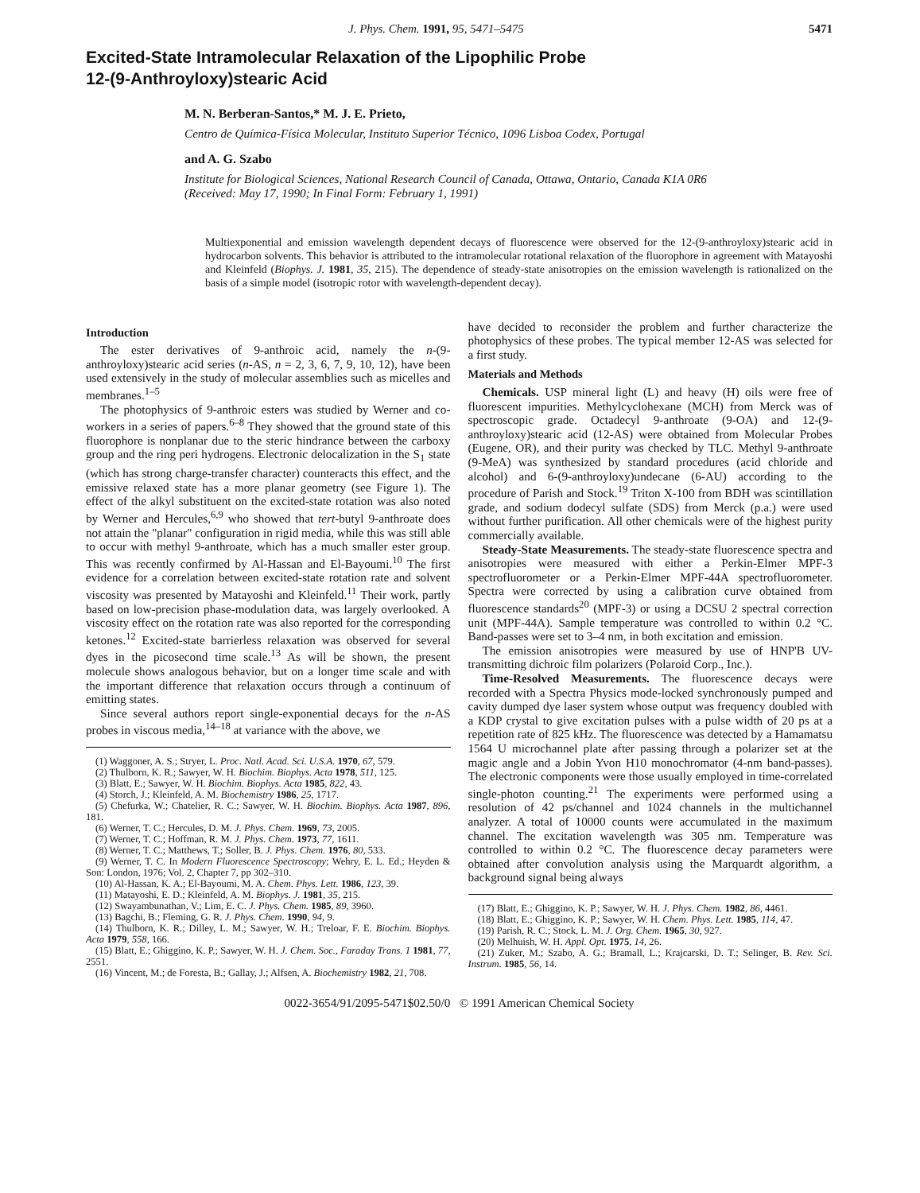J. Phys. Chem. 1991, 95, 5471–5475 5471
Excited-State Intramolecular Relaxation of the Lipophilic Probe
12-(9-Anthroyloxy)stearic Acid
M. N. Berberan-Santos,* M. J. E. Prieto,
Centro de Química-Física Molecular, Instituto Superior Técnico, 1096 Lisboa Codex, Portugal
and A. G. Szabo
Institute for Biological Sciences, National Research Council of Canada, Ottawa, Ontario, Canada K1A 0R6
(Received: May 17, 1990; In Final Form: February 1, 1991)
Multiexponential and emission wavelength dependent decays of fluorescence were observed for the 12-(9-anthroyloxy)stearic acid in hydrocarbon solvents. This behavior is attributed to the intramolecular rotational relaxation of the fluorophore in agreement with Matayoshi and Kleinfeld (Biophys. J. 1981, 35, 215). The dependence of steady-state anisotropies on the emission wavelength is rationalized on the basis of a simple model (isotropic rotor with wavelength-dependent decay).
Introduction
The ester derivatives of 9-anthroic acid, namely the n-(9-anthroyloxy)stearic acid series (n-AS, n = 2, 3, 6, 7, 9, 10, 12), have been used extensively in the study of molecular assemblies such as micelles and membranes.<sup>1–5</sup>
The photophysics of 9-anthroic esters was studied by Werner and co-workers in a series of papers.<sup>6–8</sup> They showed that the ground state of this fluorophore is nonplanar due to the steric hindrance between the carboxy group and the ring peri hydrogens. Electronic delocalization in the S<sub>1</sub> state (which has strong charge-transfer character) counteracts this effect, and the emissive relaxed state has a more planar geometry (see Figure 1). The effect of the alkyl substituent on the excited-state rotation was also noted by Werner and Hercules,<sup>6,9</sup> who showed that tert-butyl 9-anthroate does not attain the "planar" configuration in rigid media, while this was still able to occur with methyl 9-anthroate, which has a much smaller ester group. This was recently confirmed by Al-Hassan and El-Bayoumi.<sup>10</sup> The first evidence for a correlation between excited-state rotation rate and solvent viscosity was presented by Matayoshi and Kleinfeld.<sup>11</sup> Their work, partly based on low-precision phase-modulation data, was largely overlooked. A viscosity effect on the rotation rate was also reported for the corresponding ketones.<sup>12</sup> Excited-state barrierless relaxation was observed for several dyes in the picosecond time scale.<sup>13</sup> As will be shown, the present molecule shows analogous behavior, but on a longer time scale and with the important difference that relaxation occurs through a continuum of emitting states.
Since several authors report single-exponential decays for the n-AS probes in viscous media,<sup>14–18</sup> at variance with the above, we
(1) Waggoner, A. S.; Stryer, L. Proc. Natl. Acad. Sci. U.S.A. 1970, 67, 579.
(2) Thulborn, K. R.; Sawyer, W. H. Biochim. Biophys. Acta 1978, 511, 125.
(3) Blatt, E.; Sawyer, W. H. Biochim. Biophys. Acta 1985, 822, 43.
(4) Storch, J.; Kleinfeld, A. M. Biochemistry 1986, 25, 1717.
(5) Chefurka, W.; Chatelier, R. C.; Sawyer, W. H. Biochim. Biophys. Acta 1987, 896, 181.
(6) Werner, T. C.; Hercules, D. M. J. Phys. Chem. 1969, 73, 2005.
(7) Werner, T. C.; Hoffman, R. M. J. Phys. Chem. 1973, 77, 1611.
(8) Werner, T. C.; Matthews, T.; Soller, B. J. Phys. Chem. 1976, 80, 533.
(9) Werner, T. C. In Modern Fluorescence Spectroscopy; Wehry, E. L. Ed.; Heyden & Son: London, 1976; Vol. 2, Chapter 7, pp 302–310.
(10) Al-Hassan, K. A.; El-Bayoumi, M. A. Chem. Phys. Lett. 1986, 123, 39.
(11) Matayoshi, E. D.; Kleinfeld, A. M. Biophys. J. 1981, 35, 215.
(12) Swayambunathan, V.; Lim, E. C. J. Phys. Chem. 1985, 89, 3960.
(13) Bagchi, B.; Fleming, G. R. J. Phys. Chem. 1990, 94, 9.
(14) Thulborn, K. R.; Dilley, L. M.; Sawyer, W. H.; Treloar, F. E. Biochim. Biophys. Acta 1979, 558, 166.
(15) Blatt, E.; Ghiggino, K. P.; Sawyer, W. H. J. Chem. Soc., Faraday Trans. 1 1981, 77, 2551.
(16) Vincent, M.; de Foresta, B.; Gallay, J.; Alfsen, A. Biochemistry 1982, 21, 708.
have decided to reconsider the problem and further characterize the photophysics of these probes. The typical member 12-AS was selected for a first study.
Materials and Methods
Chemicals. USP mineral light (L) and heavy (H) oils were free of fluorescent impurities. Methylcyclohexane (MCH) from Merck was of spectroscopic grade. Octadecyl 9-anthroate (9-OA) and 12-(9-anthroyloxy)stearic acid (12-AS) were obtained from Molecular Probes (Eugene, OR), and their purity was checked by TLC. Methyl 9-anthroate (9-MeA) was synthesized by standard procedures (acid chloride and alcohol) and 6-(9-anthroyloxy)undecane (6-AU) according to the procedure of Parish and Stock.<sup>19</sup> Triton X-100 from BDH was scintillation grade, and sodium dodecyl sulfate (SDS) from Merck (p.a.) were used without further purification. All other chemicals were of the highest purity commercially available.
Steady-State Measurements. The steady-state fluorescence spectra and anisotropies were measured with either a Perkin-Elmer MPF-3 spectrofluorometer or a Perkin-Elmer MPF-44A spectrofluorometer. Spectra were corrected by using a calibration curve obtained from fluorescence standards<sup>20</sup> (MPF-3) or using a DCSU 2 spectral correction unit (MPF-44A). Sample temperature was controlled to within 0.2 °C. Band-passes were set to 3–4 nm, in both excitation and emission.
The emission anisotropies were measured by use of HNP'B UV-transmitting dichroic film polarizers (Polaroid Corp., Inc.).
Time-Resolved Measurements. The fluorescence decays were recorded with a Spectra Physics mode-locked synchronously pumped and cavity dumped dye laser system whose output was frequency doubled with a KDP crystal to give excitation pulses with a pulse width of 20 ps at a repetition rate of 825 kHz. The fluorescence was detected by a Hamamatsu 1564 U microchannel plate after passing through a polarizer set at the magic angle and a Jobin Yvon H10 monochromator (4-nm band-passes). The electronic components were those usually employed in time-correlated single-photon counting.<sup>21</sup> The experiments were performed using a resolution of 42 ps/channel and 1024 channels in the multichannel analyzer. A total of 10000 counts were accumulated in the maximum channel. The excitation wavelength was 305 nm. Temperature was controlled to within 0.2 °C. The fluorescence decay parameters were obtained after convolution analysis using the Marquardt algorithm, a background signal being always
(17) Blatt, E.; Ghiggino, K. P.; Sawyer, W. H. J. Phys. Chem. 1982, 86, 4461.
(18) Blatt, E.; Ghiggino, K. P.; Sawyer, W. H. Chem. Phys. Lett. 1985, 114, 47.
(19) Parish, R. C.; Stock, L. M. J. Org. Chem. 1965, 30, 927.
(20) Melhuish, W. H. Appl. Opt. 1975, 14, 26.
(21) Zuker, M.; Szabo, A. G.; Bramall, L.; Krajcarski, D. T.; Selinger, B. Rev. Sci. Instrum. 1985, 56, 14.
0022-3654/91/2095-5471$02.50/0 © 1991 American Chemical Society